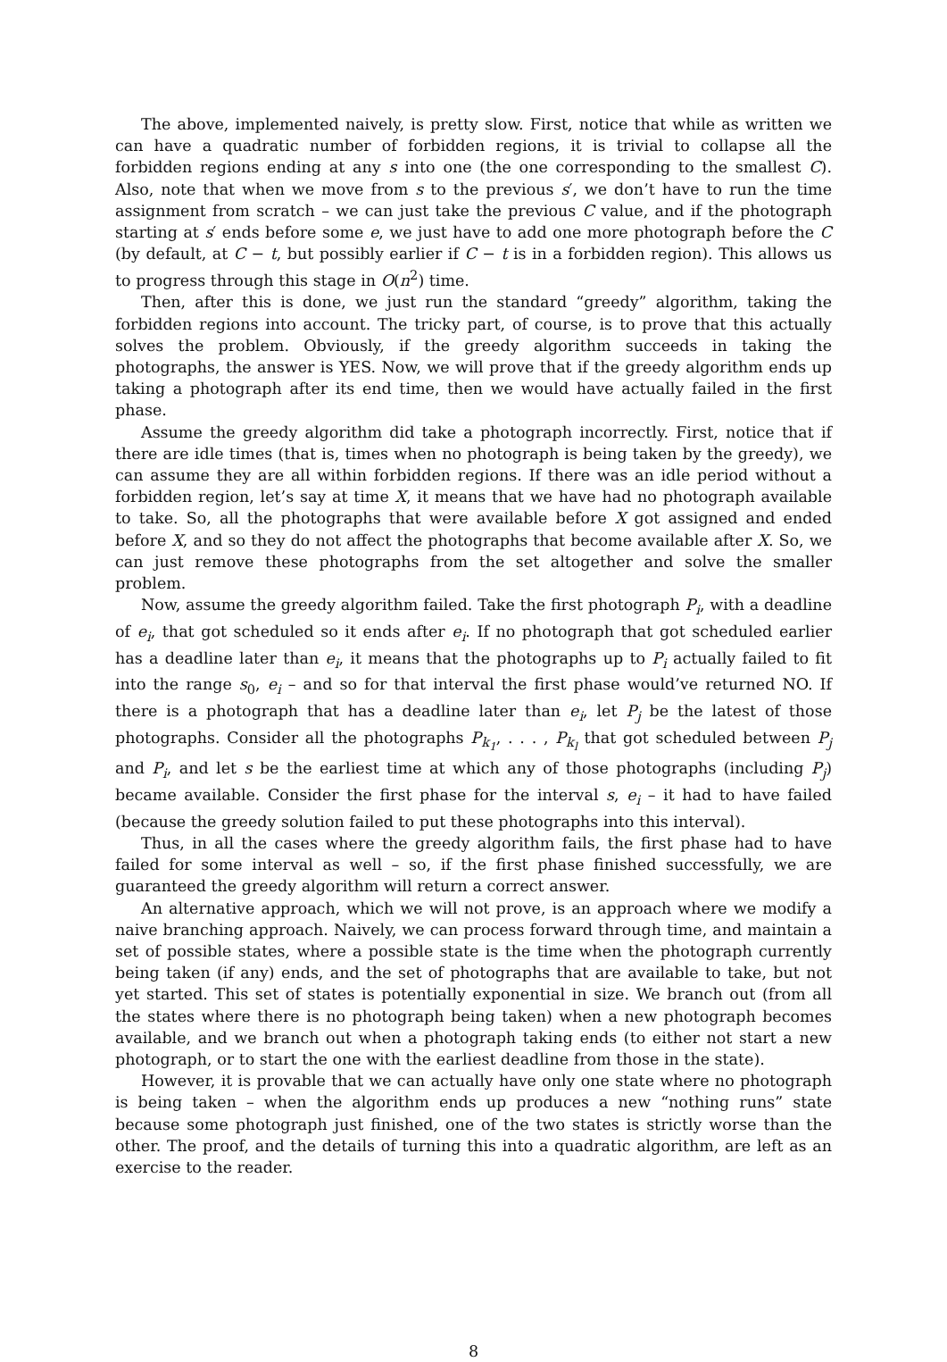The above, implemented naively, is pretty slow. First, notice that while as written we can have a quadratic number of forbidden regions, it is trivial to collapse all the forbidden regions ending at any s into one (the one corresponding to the smallest C). Also, note that when we move from s to the previous s′, we don’t have to run the time assignment from scratch – we can just take the previous C value, and if the photograph starting at s′ ends before some e, we just have to add one more photograph before the C (by default, at C − t, but possibly earlier if C − t is in a forbidden region). This allows us to progress through this stage in O(n<sup>2</sup>) time.
Then, after this is done, we just run the standard “greedy” algorithm, taking the forbidden regions into account. The tricky part, of course, is to prove that this actually solves the problem. Obviously, if the greedy algorithm succeeds in taking the photographs, the answer is YES. Now, we will prove that if the greedy algorithm ends up taking a photograph after its end time, then we would have actually failed in the first phase.
Assume the greedy algorithm did take a photograph incorrectly. First, notice that if there are idle times (that is, times when no photograph is being taken by the greedy), we can assume they are all within forbidden regions. If there was an idle period without a forbidden region, let’s say at time X, it means that we have had no photograph available to take. So, all the photographs that were available before X got assigned and ended before X, and so they do not affect the photographs that become available after X. So, we can just remove these photographs from the set altogether and solve the smaller problem.
Now, assume the greedy algorithm failed. Take the first photograph P<sub>i</sub>, with a deadline of e<sub>i</sub>, that got scheduled so it ends after e<sub>i</sub>. If no photograph that got scheduled earlier has a deadline later than e<sub>i</sub>, it means that the photographs up to P<sub>i</sub> actually failed to fit into the range s<sub>0</sub>, e<sub>i</sub> – and so for that interval the first phase would’ve returned NO. If there is a photograph that has a deadline later than e<sub>i</sub>, let P<sub>j</sub> be the latest of those photographs. Consider all the photographs P<sub>k<sub>1</sub></sub>, . . . , P<sub>k<sub>l</sub></sub> that got scheduled between P<sub>j</sub> and P<sub>i</sub>, and let s be the earliest time at which any of those photographs (including P<sub>j</sub>) became available. Consider the first phase for the interval s, e<sub>i</sub> – it had to have failed (because the greedy solution failed to put these photographs into this interval).
Thus, in all the cases where the greedy algorithm fails, the first phase had to have failed for some interval as well – so, if the first phase finished successfully, we are guaranteed the greedy algorithm will return a correct answer.
An alternative approach, which we will not prove, is an approach where we modify a naive branching approach. Naively, we can process forward through time, and maintain a set of possible states, where a possible state is the time when the photograph currently being taken (if any) ends, and the set of photographs that are available to take, but not yet started. This set of states is potentially exponential in size. We branch out (from all the states where there is no photograph being taken) when a new photograph becomes available, and we branch out when a photograph taking ends (to either not start a new photograph, or to start the one with the earliest deadline from those in the state).
However, it is provable that we can actually have only one state where no photograph is being taken – when the algorithm ends up produces a new “nothing runs” state because some photograph just finished, one of the two states is strictly worse than the other. The proof, and the details of turning this into a quadratic algorithm, are left as an exercise to the reader.
8